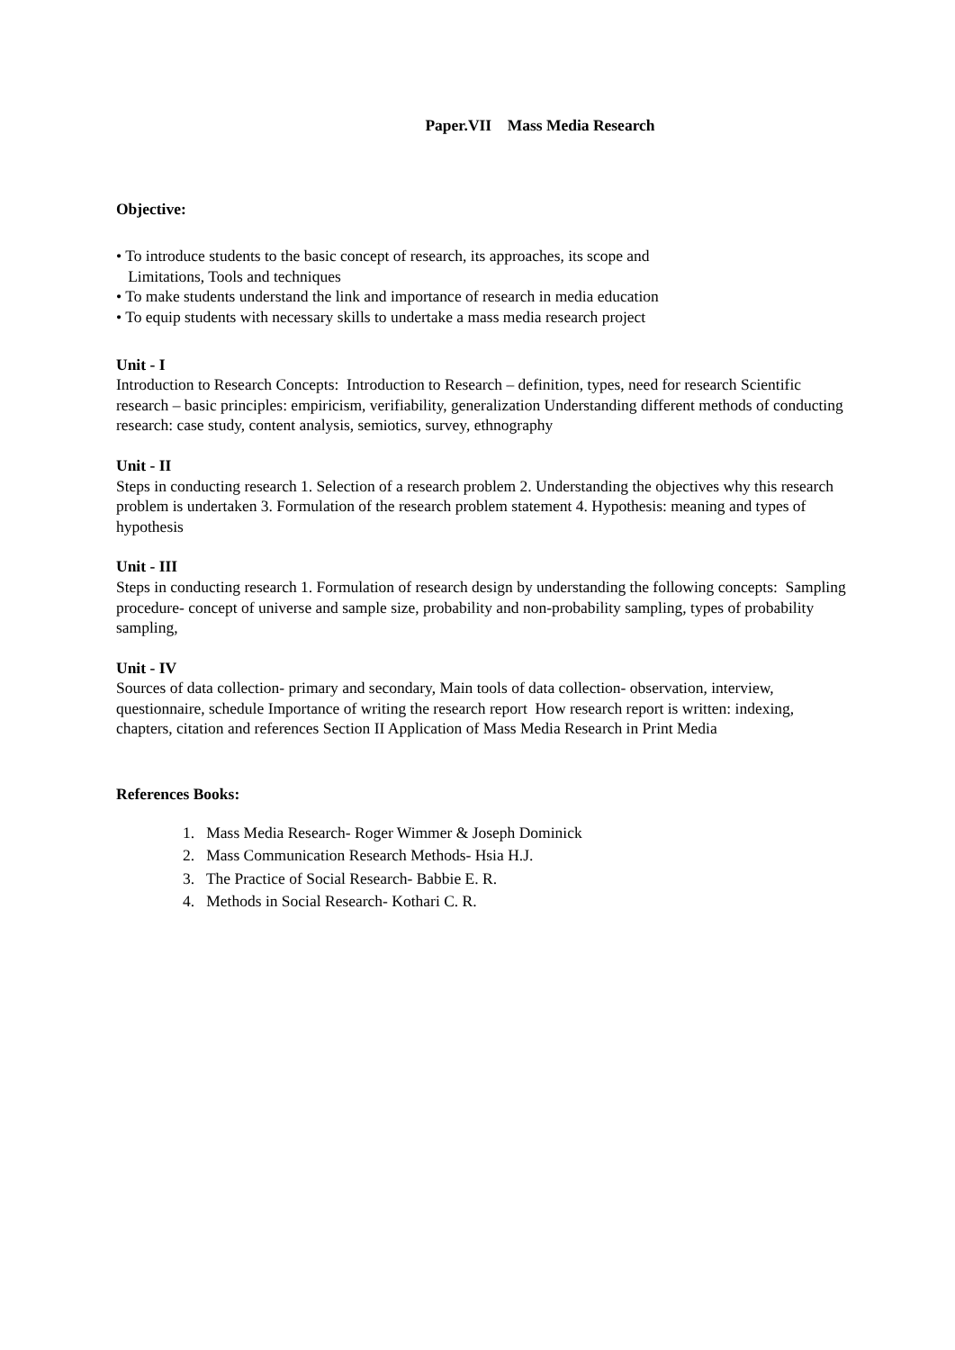Paper.VII Mass Media Research
Objective:
• To introduce students to the basic concept of research, its approaches, its scope and
Limitations, Tools and techniques
• To make students understand the link and importance of research in media education
• To equip students with necessary skills to undertake a mass media research project
Unit - I
Introduction to Research Concepts: Introduction to Research – definition, types, need for research Scientific research – basic principles: empiricism, verifiability, generalization Understanding different methods of conducting research: case study, content analysis, semiotics, survey, ethnography
Unit - II
Steps in conducting research 1. Selection of a research problem 2. Understanding the objectives why this research problem is undertaken 3. Formulation of the research problem statement 4. Hypothesis: meaning and types of hypothesis
Unit - III
Steps in conducting research 1. Formulation of research design by understanding the following concepts: Sampling procedure- concept of universe and sample size, probability and non-probability sampling, types of probability sampling,
Unit - IV
Sources of data collection- primary and secondary, Main tools of data collection- observation, interview, questionnaire, schedule Importance of writing the research report How research report is written: indexing, chapters, citation and references Section II Application of Mass Media Research in Print Media
References Books:
1. Mass Media Research- Roger Wimmer & Joseph Dominick
2. Mass Communication Research Methods- Hsia H.J.
3. The Practice of Social Research- Babbie E. R.
4. Methods in Social Research- Kothari C. R.